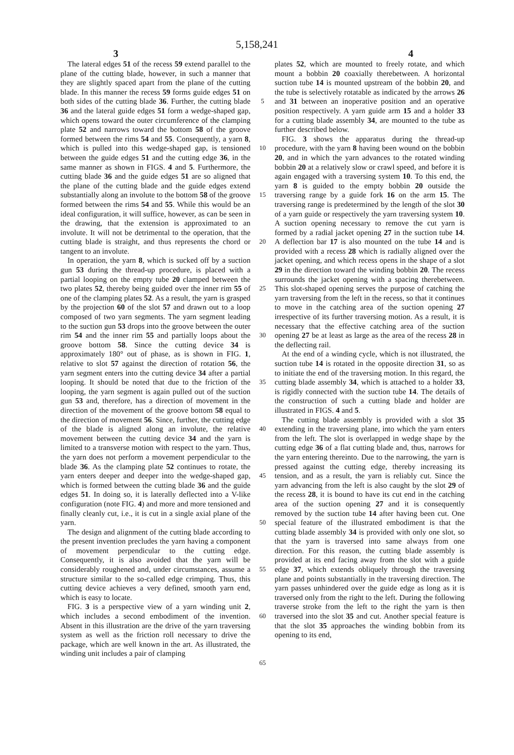5,158,241
3 4
The lateral edges 51 of the recess 59 extend parallel to the plane of the cutting blade, however, in such a manner that they are slightly spaced apart from the plane of the cutting blade. In this manner the recess 59 forms guide edges 51 on both sides of the cutting blade 36. Further, the cutting blade 36 and the lateral guide edges 51 form a wedge-shaped gap, which opens toward the outer circumference of the clamping plate 52 and narrows toward the bottom 58 of the groove formed between the rims 54 and 55. Consequently, a yarn 8, which is pulled into this wedge-shaped gap, is tensioned between the guide edges 51 and the cutting edge 36, in the same manner as shown in FIGS. 4 and 5. Furthermore, the cutting blade 36 and the guide edges 51 are so aligned that the plane of the cutting blade and the guide edges extend substantially along an involute to the bottom 58 of the groove formed between the rims 54 and 55. While this would be an ideal configuration, it will suffice, however, as can be seen in the drawing, that the extension is approximated to an involute. It will not be detrimental to the operation, that the cutting blade is straight, and thus represents the chord or tangent to an involute.
In operation, the yarn 8, which is sucked off by a suction gun 53 during the thread-up procedure, is placed with a partial looping on the empty tube 20 clamped between the two plates 52, thereby being guided over the inner rim 55 of one of the clamping plates 52. As a result, the yarn is grasped by the projection 60 of the slot 57 and drawn out to a loop composed of two yarn segments. The yarn segment leading to the suction gun 53 drops into the groove between the outer rim 54 and the inner rim 55 and partially loops about the groove bottom 58. Since the cutting device 34 is approximately 180° out of phase, as is shown in FIG. 1, relative to slot 57 against the direction of rotation 56, the yarn segment enters into the cutting device 34 after a partial looping. It should be noted that due to the friction of the looping, the yarn segment is again pulled out of the suction gun 53 and, therefore, has a direction of movement in the direction of the movement of the groove bottom 58 equal to the direction of movement 56. Since, further, the cutting edge of the blade is aligned along an involute, the relative movement between the cutting device 34 and the yarn is limited to a transverse motion with respect to the yarn. Thus, the yarn does not perform a movement perpendicular to the blade 36. As the clamping plate 52 continues to rotate, the yarn enters deeper and deeper into the wedge-shaped gap, which is formed between the cutting blade 36 and the guide edges 51. In doing so, it is laterally deflected into a V-like configuration (note FIG. 4) and more and more tensioned and finally cleanly cut, i.e., it is cut in a single axial plane of the yarn.
The design and alignment of the cutting blade according to the present invention precludes the yarn having a component of movement perpendicular to the cutting edge. Consequently, it is also avoided that the yarn will be considerably roughened and, under circumstances, assume a structure similar to the so-called edge crimping. Thus, this cutting device achieves a very defined, smooth yarn end, which is easy to locate.
FIG. 3 is a perspective view of a yarn winding unit 2, which includes a second embodiment of the invention. Absent in this illustration are the drive of the yarn traversing system as well as the friction roll necessary to drive the package, which are well known in the art. As illustrated, the winding unit includes a pair of clamping
5
10
15
20
25
30
35
40
45
50
55
60
65
plates 52, which are mounted to freely rotate, and which mount a bobbin 20 coaxially therebetween. A horizontal suction tube 14 is mounted upstream of the bobbin 20, and the tube is selectively rotatable as indicated by the arrows 26 and 31 between an inoperative position and an operative position respectively. A yarn guide arm 15 and a holder 33 for a cutting blade assembly 34, are mounted to the tube as further described below.
FIG. 3 shows the apparatus during the thread-up procedure, with the yarn 8 having been wound on the bobbin 20, and in which the yarn advances to the rotated winding bobbin 20 at a relatively slow or crawl speed, and before it is again engaged with a traversing system 10. To this end, the yarn 8 is guided to the empty bobbin 20 outside the traversing range by a guide fork 16 on the arm 15. The traversing range is predetermined by the length of the slot 30 of a yarn guide or respectively the yarn traversing system 10. A suction opening necessary to remove the cut yarn is formed by a radial jacket opening 27 in the suction tube 14. A deflection bar 17 is also mounted on the tube 14 and is provided with a recess 28 which is radially aligned over the jacket opening, and which recess opens in the shape of a slot 29 in the direction toward the winding bobbin 20. The recess surrounds the jacket opening with a spacing therebetween. This slot-shaped opening serves the purpose of catching the yarn traversing from the left in the recess, so that it continues to move in the catching area of the suction opening 27 irrespective of its further traversing motion. As a result, it is necessary that the effective catching area of the suction opening 27 be at least as large as the area of the recess 28 in the deflecting rail.
At the end of a winding cycle, which is not illustrated, the suction tube 14 is rotated in the opposite direction 31, so as to initiate the end of the traversing motion. In this regard, the cutting blade assembly 34, which is attached to a holder 33, is rigidly connected with the suction tube 14. The details of the construction of such a cutting blade and holder are illustrated in FIGS. 4 and 5.
The cutting blade assembly is provided with a slot 35 extending in the traversing plane, into which the yarn enters from the left. The slot is overlapped in wedge shape by the cutting edge 36 of a flat cutting blade and, thus, narrows for the yarn entering thereinto. Due to the narrowing, the yarn is pressed against the cutting edge, thereby increasing its tension, and as a result, the yarn is reliably cut. Since the yarn advancing from the left is also caught by the slot 29 of the recess 28, it is bound to have its cut end in the catching area of the suction opening 27 and it is consequently removed by the suction tube 14 after having been cut. One special feature of the illustrated embodiment is that the cutting blade assembly 34 is provided with only one slot, so that the yarn is traversed into same always from one direction. For this reason, the cutting blade assembly is provided at its end facing away from the slot with a guide edge 37, which extends obliquely through the traversing plane and points substantially in the traversing direction. The yarn passes unhindered over the guide edge as long as it is traversed only from the right to the left. During the following traverse stroke from the left to the right the yarn is then traversed into the slot 35 and cut. Another special feature is that the slot 35 approaches the winding bobbin from its opening to its end,